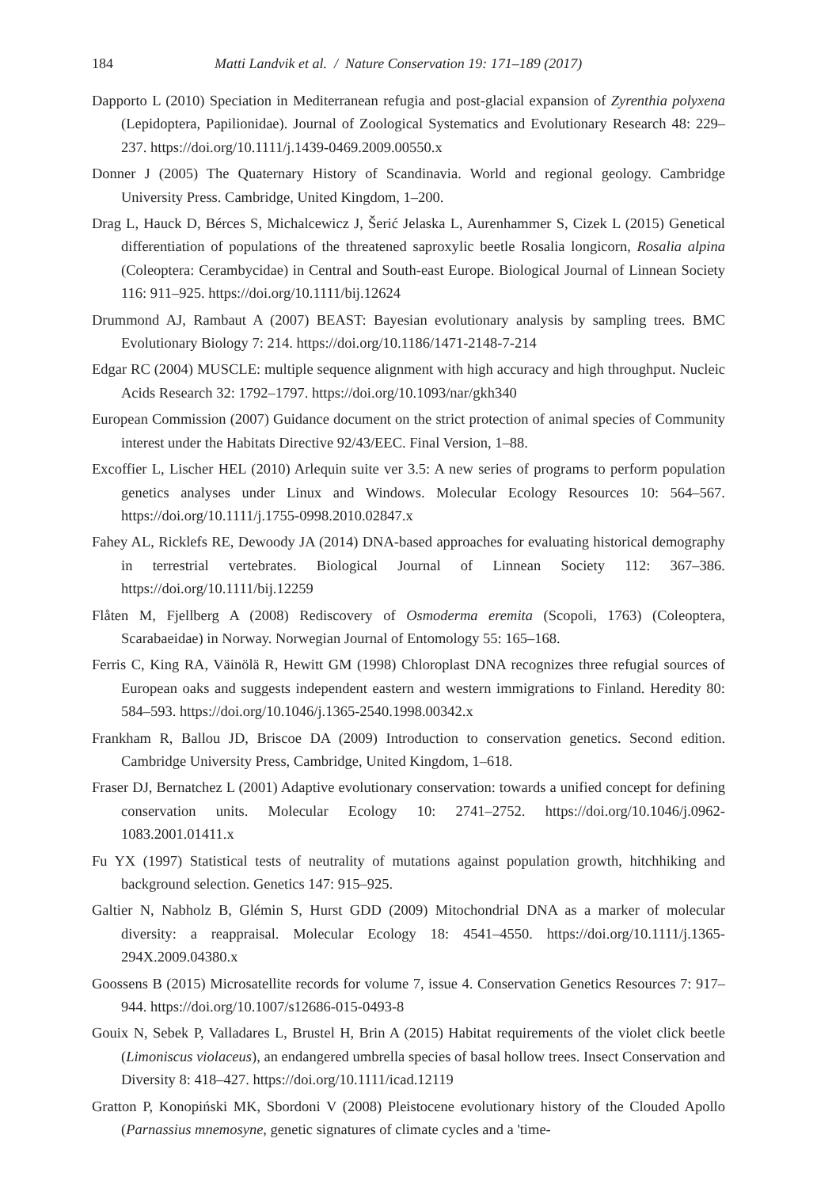184 Matti Landvik et al. / Nature Conservation 19: 171–189 (2017)
Dapporto L (2010) Speciation in Mediterranean refugia and post-glacial expansion of Zyrenthia polyxena (Lepidoptera, Papilionidae). Journal of Zoological Systematics and Evolutionary Research 48: 229–237. https://doi.org/10.1111/j.1439-0469.2009.00550.x
Donner J (2005) The Quaternary History of Scandinavia. World and regional geology. Cambridge University Press. Cambridge, United Kingdom, 1–200.
Drag L, Hauck D, Bérces S, Michalcewicz J, Šerić Jelaska L, Aurenhammer S, Cizek L (2015) Genetical differentiation of populations of the threatened saproxylic beetle Rosalia longicorn, Rosalia alpina (Coleoptera: Cerambycidae) in Central and South-east Europe. Biological Journal of Linnean Society 116: 911–925. https://doi.org/10.1111/bij.12624
Drummond AJ, Rambaut A (2007) BEAST: Bayesian evolutionary analysis by sampling trees. BMC Evolutionary Biology 7: 214. https://doi.org/10.1186/1471-2148-7-214
Edgar RC (2004) MUSCLE: multiple sequence alignment with high accuracy and high throughput. Nucleic Acids Research 32: 1792–1797. https://doi.org/10.1093/nar/gkh340
European Commission (2007) Guidance document on the strict protection of animal species of Community interest under the Habitats Directive 92/43/EEC. Final Version, 1–88.
Excoffier L, Lischer HEL (2010) Arlequin suite ver 3.5: A new series of programs to perform population genetics analyses under Linux and Windows. Molecular Ecology Resources 10: 564–567. https://doi.org/10.1111/j.1755-0998.2010.02847.x
Fahey AL, Ricklefs RE, Dewoody JA (2014) DNA-based approaches for evaluating historical demography in terrestrial vertebrates. Biological Journal of Linnean Society 112: 367–386. https://doi.org/10.1111/bij.12259
Flåten M, Fjellberg A (2008) Rediscovery of Osmoderma eremita (Scopoli, 1763) (Coleoptera, Scarabaeidae) in Norway. Norwegian Journal of Entomology 55: 165–168.
Ferris C, King RA, Väinölä R, Hewitt GM (1998) Chloroplast DNA recognizes three refugial sources of European oaks and suggests independent eastern and western immigrations to Finland. Heredity 80: 584–593. https://doi.org/10.1046/j.1365-2540.1998.00342.x
Frankham R, Ballou JD, Briscoe DA (2009) Introduction to conservation genetics. Second edition. Cambridge University Press, Cambridge, United Kingdom, 1–618.
Fraser DJ, Bernatchez L (2001) Adaptive evolutionary conservation: towards a unified concept for defining conservation units. Molecular Ecology 10: 2741–2752. https://doi.org/10.1046/j.0962-1083.2001.01411.x
Fu YX (1997) Statistical tests of neutrality of mutations against population growth, hitchhiking and background selection. Genetics 147: 915–925.
Galtier N, Nabholz B, Glémin S, Hurst GDD (2009) Mitochondrial DNA as a marker of molecular diversity: a reappraisal. Molecular Ecology 18: 4541–4550. https://doi.org/10.1111/j.1365-294X.2009.04380.x
Goossens B (2015) Microsatellite records for volume 7, issue 4. Conservation Genetics Resources 7: 917–944. https://doi.org/10.1007/s12686-015-0493-8
Gouix N, Sebek P, Valladares L, Brustel H, Brin A (2015) Habitat requirements of the violet click beetle (Limoniscus violaceus), an endangered umbrella species of basal hollow trees. Insect Conservation and Diversity 8: 418–427. https://doi.org/10.1111/icad.12119
Gratton P, Konopiński MK, Sbordoni V (2008) Pleistocene evolutionary history of the Clouded Apollo (Parnassius mnemosyne, genetic signatures of climate cycles and a 'time-